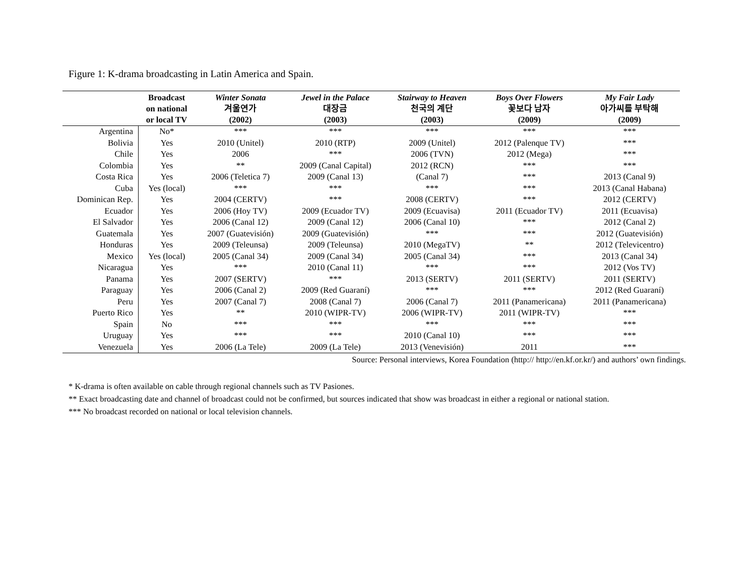Figure 1: K-drama broadcasting in Latin America and Spain.
| | Broadcast on national or local TV | Winter Sonata 겨울연가 (2002) | Jewel in the Palace 대장금 (2003) | Stairway to Heaven 천국의 계단 (2003) | Boys Over Flowers 꽃보다 남자 (2009) | My Fair Lady 아가씨를 부탁해 (2009) |
| --- | --- | --- | --- | --- | --- | --- |
| Argentina | No* | *** | *** | *** | *** | *** |
| Bolivia | Yes | 2010 (Unitel) | 2010 (RTP) | 2009 (Unitel) | 2012 (Palenque TV) | *** |
| Chile | Yes | 2006 | *** | 2006 (TVN) | 2012 (Mega) | *** |
| Colombia | Yes | ** | 2009 (Canal Capital) | 2012 (RCN) | *** | *** |
| Costa Rica | Yes | 2006 (Teletica 7) | 2009 (Canal 13) | (Canal 7) | *** | 2013 (Canal 9) |
| Cuba | Yes (local) | *** | *** | *** | *** | 2013 (Canal Habana) |
| Dominican Rep. | Yes | 2004 (CERTV) | *** | 2008 (CERTV) | *** | 2012 (CERTV) |
| Ecuador | Yes | 2006 (Hoy TV) | 2009 (Ecuador TV) | 2009 (Ecuavisa) | 2011 (Ecuador TV) | 2011 (Ecuavisa) |
| El Salvador | Yes | 2006 (Canal 12) | 2009 (Canal 12) | 2006 (Canal 10) | *** | 2012 (Canal 2) |
| Guatemala | Yes | 2007 (Guatevisión) | 2009 (Guatevisión) | *** | *** | 2012 (Guatevisión) |
| Honduras | Yes | 2009 (Teleunsa) | 2009 (Teleunsa) | 2010 (MegaTV) | ** | 2012 (Televicentro) |
| Mexico | Yes (local) | 2005 (Canal 34) | 2009 (Canal 34) | 2005 (Canal 34) | *** | 2013 (Canal 34) |
| Nicaragua | Yes | *** | 2010 (Canal 11) | *** | *** | 2012 (Vos TV) |
| Panama | Yes | 2007 (SERTV) | *** | 2013 (SERTV) | 2011 (SERTV) | 2011 (SERTV) |
| Paraguay | Yes | 2006 (Canal 2) | 2009 (Red Guaraní) | *** | *** | 2012 (Red Guaraní) |
| Peru | Yes | 2007 (Canal 7) | 2008 (Canal 7) | 2006 (Canal 7) | 2011 (Panamericana) | 2011 (Panamericana) |
| Puerto Rico | Yes | ** | 2010 (WIPR-TV) | 2006 (WIPR-TV) | 2011 (WIPR-TV) | *** |
| Spain | No | *** | *** | *** | *** | *** |
| Uruguay | Yes | *** | *** | 2010 (Canal 10) | *** | *** |
| Venezuela | Yes | 2006 (La Tele) | 2009 (La Tele) | 2013 (Venevisión) | 2011 | *** |
Source: Personal interviews, Korea Foundation (http:// http://en.kf.or.kr/) and authors’ own findings.
* K-drama is often available on cable through regional channels such as TV Pasiones.
** Exact broadcasting date and channel of broadcast could not be confirmed, but sources indicated that show was broadcast in either a regional or national station.
*** No broadcast recorded on national or local television channels.